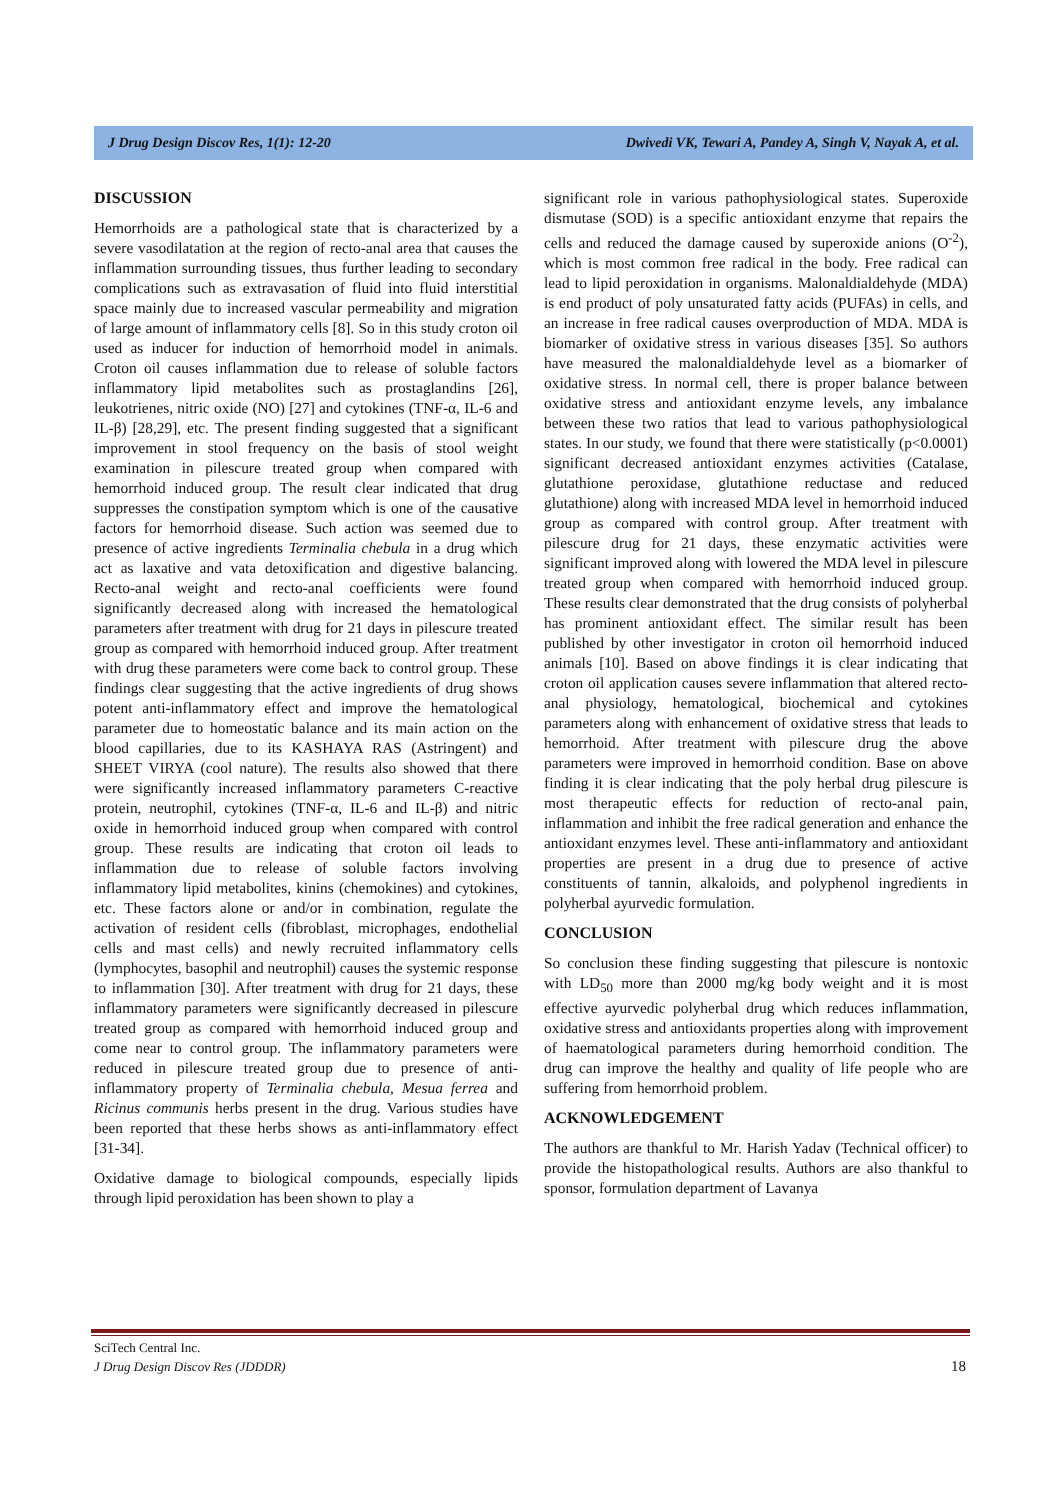J Drug Design Discov Res, 1(1): 12-20 Dwivedi VK, Tewari A, Pandey A, Singh V, Nayak A, et al.
DISCUSSION
Hemorrhoids are a pathological state that is characterized by a severe vasodilatation at the region of recto-anal area that causes the inflammation surrounding tissues, thus further leading to secondary complications such as extravasation of fluid into fluid interstitial space mainly due to increased vascular permeability and migration of large amount of inflammatory cells [8]. So in this study croton oil used as inducer for induction of hemorrhoid model in animals. Croton oil causes inflammation due to release of soluble factors inflammatory lipid metabolites such as prostaglandins [26], leukotrienes, nitric oxide (NO) [27] and cytokines (TNF-α, IL-6 and IL-β) [28,29], etc. The present finding suggested that a significant improvement in stool frequency on the basis of stool weight examination in pilescure treated group when compared with hemorrhoid induced group. The result clear indicated that drug suppresses the constipation symptom which is one of the causative factors for hemorrhoid disease. Such action was seemed due to presence of active ingredients Terminalia chebula in a drug which act as laxative and vata detoxification and digestive balancing. Recto-anal weight and recto-anal coefficients were found significantly decreased along with increased the hematological parameters after treatment with drug for 21 days in pilescure treated group as compared with hemorrhoid induced group. After treatment with drug these parameters were come back to control group. These findings clear suggesting that the active ingredients of drug shows potent anti-inflammatory effect and improve the hematological parameter due to homeostatic balance and its main action on the blood capillaries, due to its KASHAYA RAS (Astringent) and SHEET VIRYA (cool nature). The results also showed that there were significantly increased inflammatory parameters C-reactive protein, neutrophil, cytokines (TNF-α, IL-6 and IL-β) and nitric oxide in hemorrhoid induced group when compared with control group. These results are indicating that croton oil leads to inflammation due to release of soluble factors involving inflammatory lipid metabolites, kinins (chemokines) and cytokines, etc. These factors alone or and/or in combination, regulate the activation of resident cells (fibroblast, microphages, endothelial cells and mast cells) and newly recruited inflammatory cells (lymphocytes, basophil and neutrophil) causes the systemic response to inflammation [30]. After treatment with drug for 21 days, these inflammatory parameters were significantly decreased in pilescure treated group as compared with hemorrhoid induced group and come near to control group. The inflammatory parameters were reduced in pilescure treated group due to presence of anti-inflammatory property of Terminalia chebula, Mesua ferrea and Ricinus communis herbs present in the drug. Various studies have been reported that these herbs shows as anti-inflammatory effect [31-34].
Oxidative damage to biological compounds, especially lipids through lipid peroxidation has been shown to play a
significant role in various pathophysiological states. Superoxide dismutase (SOD) is a specific antioxidant enzyme that repairs the cells and reduced the damage caused by superoxide anions (O<sup>-2</sup>), which is most common free radical in the body. Free radical can lead to lipid peroxidation in organisms. Malonaldialdehyde (MDA) is end product of poly unsaturated fatty acids (PUFAs) in cells, and an increase in free radical causes overproduction of MDA. MDA is biomarker of oxidative stress in various diseases [35]. So authors have measured the malonaldialdehyde level as a biomarker of oxidative stress. In normal cell, there is proper balance between oxidative stress and antioxidant enzyme levels, any imbalance between these two ratios that lead to various pathophysiological states. In our study, we found that there were statistically (p<0.0001) significant decreased antioxidant enzymes activities (Catalase, glutathione peroxidase, glutathione reductase and reduced glutathione) along with increased MDA level in hemorrhoid induced group as compared with control group. After treatment with pilescure drug for 21 days, these enzymatic activities were significant improved along with lowered the MDA level in pilescure treated group when compared with hemorrhoid induced group. These results clear demonstrated that the drug consists of polyherbal has prominent antioxidant effect. The similar result has been published by other investigator in croton oil hemorrhoid induced animals [10]. Based on above findings it is clear indicating that croton oil application causes severe inflammation that altered recto-anal physiology, hematological, biochemical and cytokines parameters along with enhancement of oxidative stress that leads to hemorrhoid. After treatment with pilescure drug the above parameters were improved in hemorrhoid condition. Base on above finding it is clear indicating that the poly herbal drug pilescure is most therapeutic effects for reduction of recto-anal pain, inflammation and inhibit the free radical generation and enhance the antioxidant enzymes level. These anti-inflammatory and antioxidant properties are present in a drug due to presence of active constituents of tannin, alkaloids, and polyphenol ingredients in polyherbal ayurvedic formulation.
CONCLUSION
So conclusion these finding suggesting that pilescure is nontoxic with LD<sub>50</sub> more than 2000 mg/kg body weight and it is most effective ayurvedic polyherbal drug which reduces inflammation, oxidative stress and antioxidants properties along with improvement of haematological parameters during hemorrhoid condition. The drug can improve the healthy and quality of life people who are suffering from hemorrhoid problem.
ACKNOWLEDGEMENT
The authors are thankful to Mr. Harish Yadav (Technical officer) to provide the histopathological results. Authors are also thankful to sponsor, formulation department of Lavanya
SciTech Central Inc.
J Drug Design Discov Res (JDDDR)
18